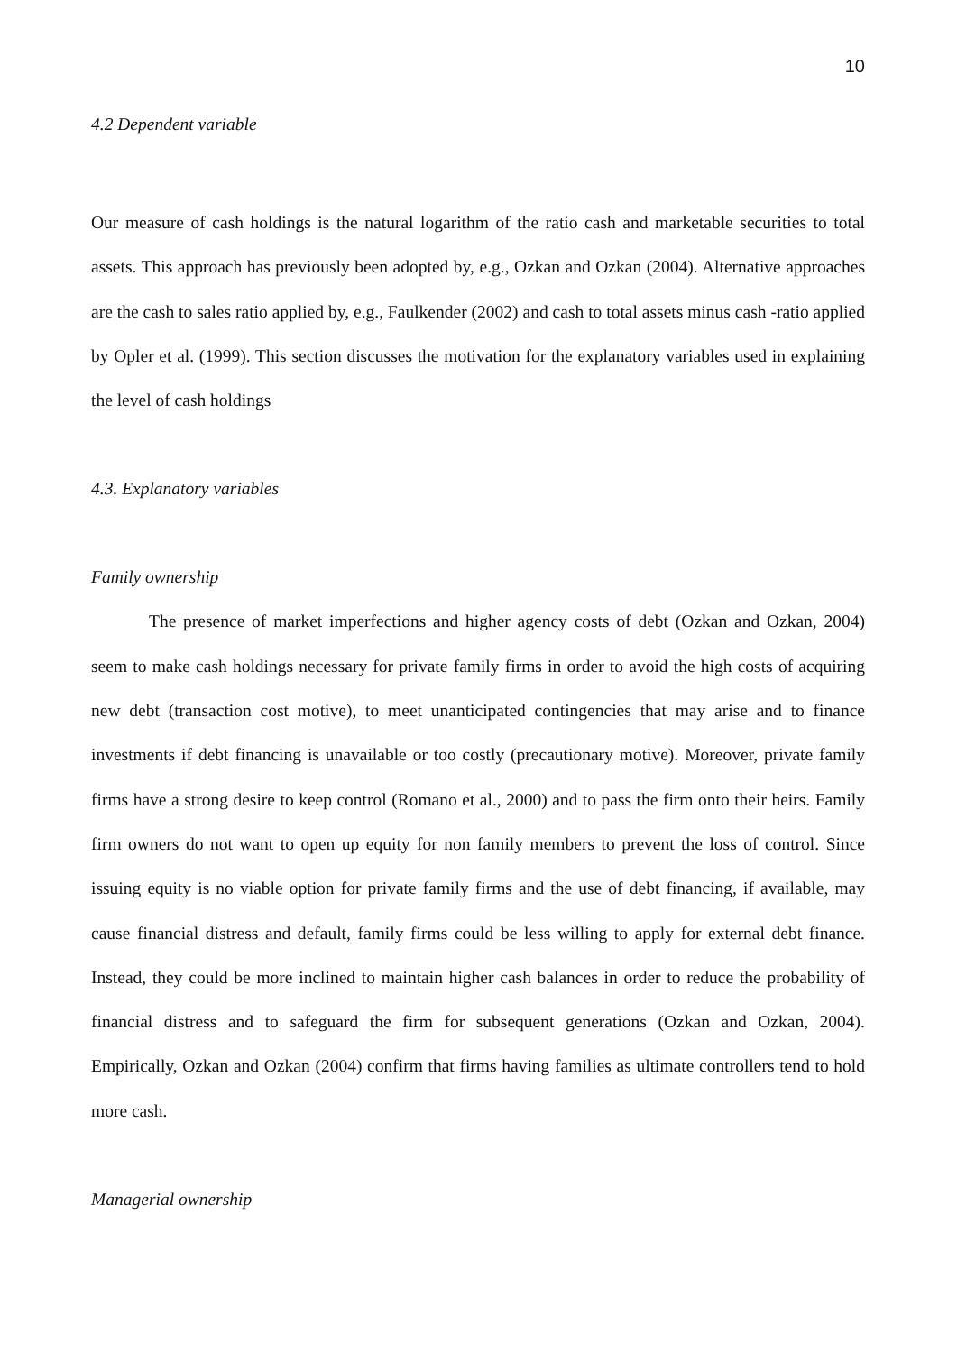10
4.2 Dependent variable
Our measure of cash holdings is the natural logarithm of the ratio cash and marketable securities to total assets. This approach has previously been adopted by, e.g., Ozkan and Ozkan (2004). Alternative approaches are the cash to sales ratio applied by, e.g., Faulkender (2002) and cash to total assets minus cash -ratio applied by Opler et al. (1999). This section discusses the motivation for the explanatory variables used in explaining the level of cash holdings
4.3. Explanatory variables
Family ownership
The presence of market imperfections and higher agency costs of debt (Ozkan and Ozkan, 2004) seem to make cash holdings necessary for private family firms in order to avoid the high costs of acquiring new debt (transaction cost motive), to meet unanticipated contingencies that may arise and to finance investments if debt financing is unavailable or too costly (precautionary motive). Moreover, private family firms have a strong desire to keep control (Romano et al., 2000) and to pass the firm onto their heirs. Family firm owners do not want to open up equity for non family members to prevent the loss of control. Since issuing equity is no viable option for private family firms and the use of debt financing, if available, may cause financial distress and default, family firms could be less willing to apply for external debt finance. Instead, they could be more inclined to maintain higher cash balances in order to reduce the probability of financial distress and to safeguard the firm for subsequent generations (Ozkan and Ozkan, 2004). Empirically, Ozkan and Ozkan (2004) confirm that firms having families as ultimate controllers tend to hold more cash.
Managerial ownership